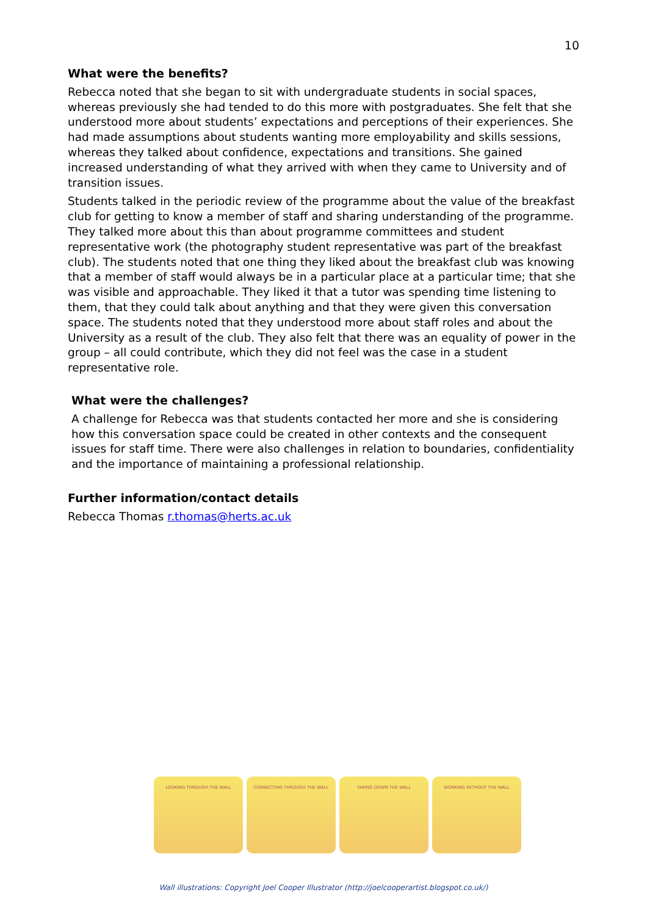10
What were the benefits?
Rebecca noted that she began to sit with undergraduate students in social spaces, whereas previously she had tended to do this more with postgraduates. She felt that she understood more about students’ expectations and perceptions of their experiences. She had made assumptions about students wanting more employability and skills sessions, whereas they talked about confidence, expectations and transitions. She gained increased understanding of what they arrived with when they came to University and of transition issues.
Students talked in the periodic review of the programme about the value of the breakfast club for getting to know a member of staff and sharing understanding of the programme. They talked more about this than about programme committees and student representative work (the photography student representative was part of the breakfast club). The students noted that one thing they liked about the breakfast club was knowing that a member of staff would always be in a particular place at a particular time; that she was visible and approachable. They liked it that a tutor was spending time listening to them, that they could talk about anything and that they were given this conversation space. The students noted that they understood more about staff roles and about the University as a result of the club. They also felt that there was an equality of power in the group – all could contribute, which they did not feel was the case in a student representative role.
What were the challenges?
A challenge for Rebecca was that students contacted her more and she is considering how this conversation space could be created in other contexts and the consequent issues for staff time. There were also challenges in relation to boundaries, confidentiality and the importance of maintaining a professional relationship.
Further information/contact details
Rebecca Thomas r.thomas@herts.ac.uk
LOOKING THROUGH THE WALL CONNECTING THROUGH THE WALL TAKING DOWN THE WALL WORKING WITHOUT THE WALL
Wall illustrations: Copyright Joel Cooper Illustrator (http://joelcooperartist.blogspot.co.uk/)